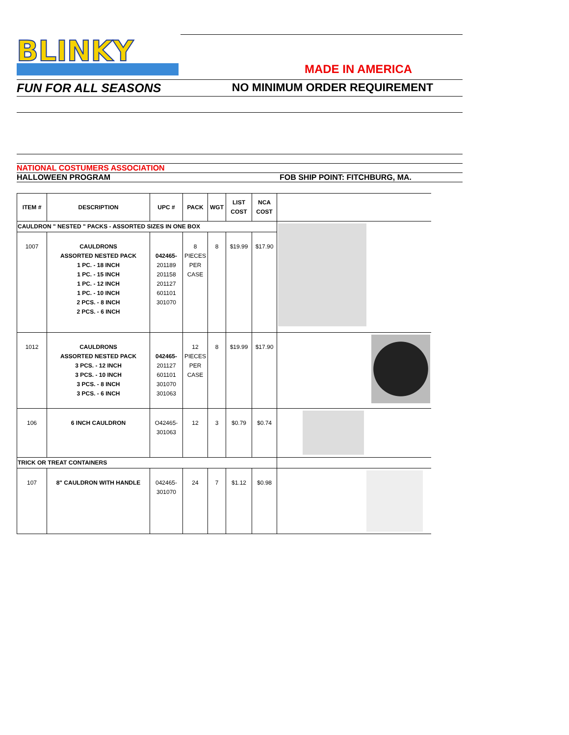BLINKY
MADE IN AMERICA
FUN FOR ALL SEASONS NO MINIMUM ORDER REQUIREMENT
NATIONAL COSTUMERS ASSOCIATION
HALLOWEEN PROGRAM FOB SHIP POINT: FITCHBURG, MA.
| ITEM # | DESCRIPTION | UPC # | PACK | WGT | LIST COST | NCA COST | |
| --- | --- | --- | --- | --- | --- | --- | --- |
| CAULDRON " NESTED " PACKS - ASSORTED SIZES IN ONE BOX | | | | | | | |
| 1007 | CAULDRONS ASSORTED NESTED PACK 1 PC. - 18 INCH 1 PC. - 15 INCH 1 PC. - 12 INCH 1 PC. - 10 INCH 2 PCS. - 8 INCH 2 PCS. - 6 INCH | 042465- 201189 201158 201127 601101 301070 | 8 PIECES PER CASE | 8 | $19.99 | $17.90 | |
| 1012 | CAULDRONS ASSORTED NESTED PACK 3 PCS. - 12 INCH 3 PCS. - 10 INCH 3 PCS. - 8 INCH 3 PCS. - 6 INCH | 042465- 201127 601101 301070 301063 | 12 PIECES PER CASE | 8 | $19.99 | $17.90 | |
| 106 | 6 INCH CAULDRON | O42465- 301063 | 12 | 3 | $0.79 | $0.74 | |
| TRICK OR TREAT CONTAINERS | | | | | | | |
| 107 | 8" CAULDRON WITH HANDLE | 042465- 301070 | 24 | 7 | $1.12 | $0.98 | |